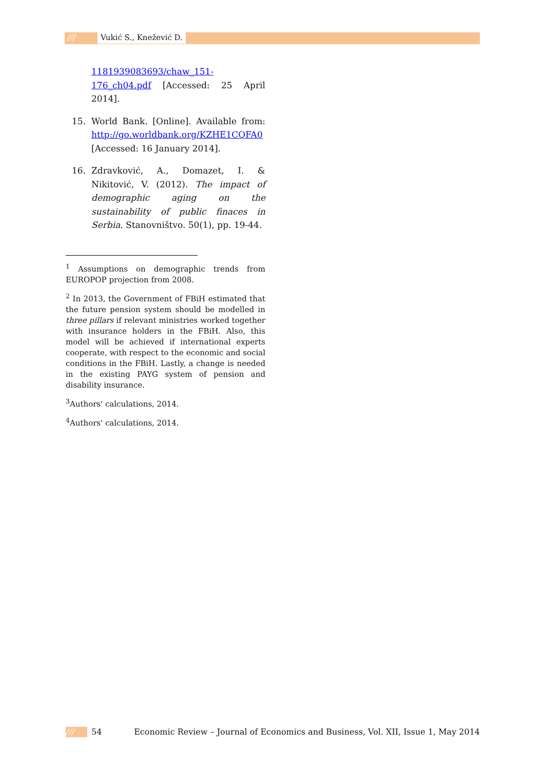/// Vukić S., Knežević D.
1181939083693/chaw_151-176_ch04.pdf [Accessed: 25 April 2014].
15. World Bank. [Online]. Available from: http://go.worldbank.org/KZHE1CQFA0 [Accessed: 16 January 2014].
16. Zdravković, A., Domazet, I. & Nikitović, V. (2012). The impact of demographic aging on the sustainability of public finaces in Serbia. Stanovništvo. 50(1), pp. 19-44.
<sup>1</sup> Assumptions on demographic trends from EUROPOP projection from 2008.
<sup>2</sup> In 2013, the Government of FBiH estimated that the future pension system should be modelled in three pillars if relevant ministries worked together with insurance holders in the FBiH. Also, this model will be achieved if international experts cooperate, with respect to the economic and social conditions in the FBiH. Lastly, a change is needed in the existing PAYG system of pension and disability insurance.
<sup>3</sup> Authors' calculations, 2014.
<sup>4</sup> Authors' calculations, 2014.
/// 54 Economic Review – Journal of Economics and Business, Vol. XII, Issue 1, May 2014